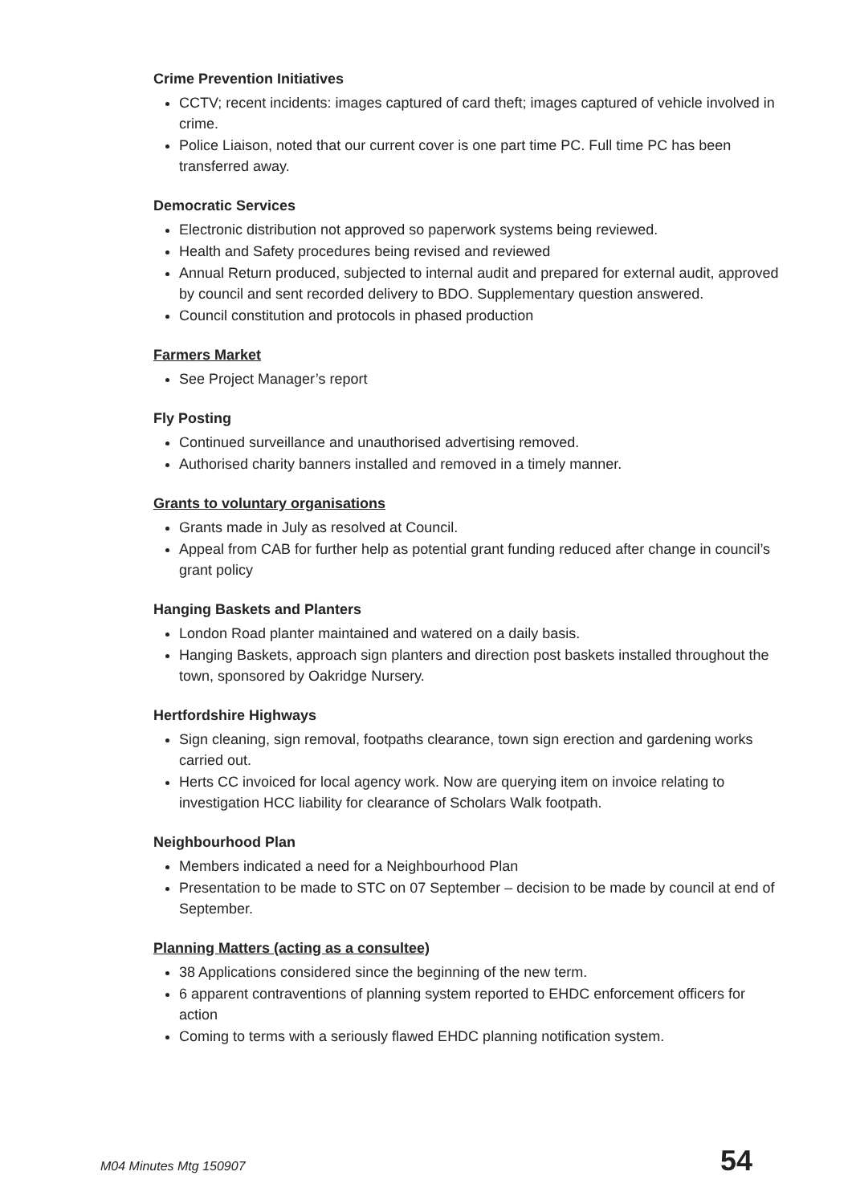Crime Prevention Initiatives
CCTV; recent incidents: images captured of card theft; images captured of vehicle involved in crime.
Police Liaison, noted that our current cover is one part time PC. Full time PC has been transferred away.
Democratic Services
Electronic distribution not approved so paperwork systems being reviewed.
Health and Safety procedures being revised and reviewed
Annual Return produced, subjected to internal audit and prepared for external audit, approved by council and sent recorded delivery to BDO. Supplementary question answered.
Council constitution and protocols in phased production
Farmers Market
See Project Manager’s report
Fly Posting
Continued surveillance and unauthorised advertising removed.
Authorised charity banners installed and removed in a timely manner.
Grants to voluntary organisations
Grants made in July as resolved at Council.
Appeal from CAB for further help as potential grant funding reduced after change in council’s grant policy
Hanging Baskets and Planters
London Road planter maintained and watered on a daily basis.
Hanging Baskets, approach sign planters and direction post baskets installed throughout the town, sponsored by Oakridge Nursery.
Hertfordshire Highways
Sign cleaning, sign removal, footpaths clearance, town sign erection and gardening works carried out.
Herts CC invoiced for local agency work. Now are querying item on invoice relating to investigation HCC liability for clearance of Scholars Walk footpath.
Neighbourhood Plan
Members indicated a need for a Neighbourhood Plan
Presentation to be made to STC on 07 September – decision to be made by council at end of September.
Planning Matters (acting as a consultee)
38 Applications considered since the beginning of the new term.
6 apparent contraventions of planning system reported to EHDC enforcement officers for action
Coming to terms with a seriously flawed EHDC planning notification system.
M04 Minutes Mtg 150907 54